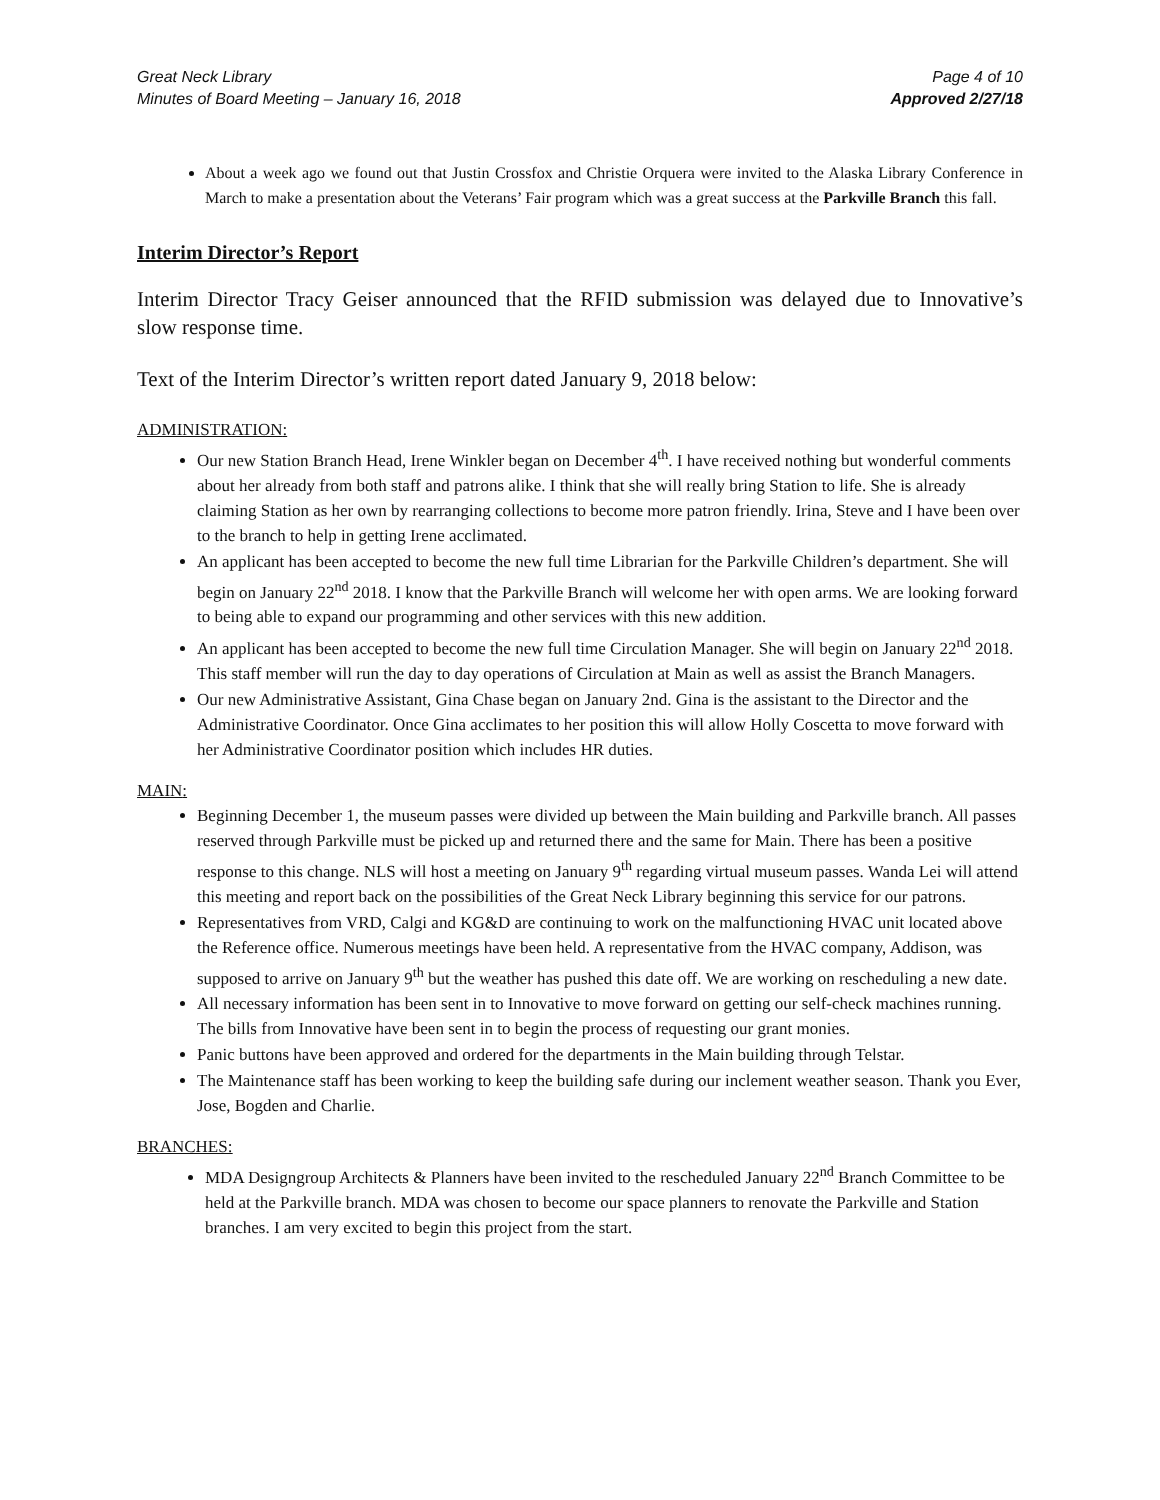Great Neck Library
Minutes of Board Meeting – January 16, 2018
Page 4 of 10
Approved 2/27/18
About a week ago we found out that Justin Crossfox and Christie Orquera were invited to the Alaska Library Conference in March to make a presentation about the Veterans’ Fair program which was a great success at the Parkville Branch this fall.
Interim Director’s Report
Interim Director Tracy Geiser announced that the RFID submission was delayed due to Innovative’s slow response time.
Text of the Interim Director’s written report dated January 9, 2018 below:
ADMINISTRATION:
Our new Station Branch Head, Irene Winkler began on December 4<sup>th</sup>. I have received nothing but wonderful comments about her already from both staff and patrons alike. I think that she will really bring Station to life. She is already claiming Station as her own by rearranging collections to become more patron friendly. Irina, Steve and I have been over to the branch to help in getting Irene acclimated.
An applicant has been accepted to become the new full time Librarian for the Parkville Children’s department. She will begin on January 22<sup>nd</sup> 2018. I know that the Parkville Branch will welcome her with open arms. We are looking forward to being able to expand our programming and other services with this new addition.
An applicant has been accepted to become the new full time Circulation Manager. She will begin on January 22<sup>nd</sup> 2018. This staff member will run the day to day operations of Circulation at Main as well as assist the Branch Managers.
Our new Administrative Assistant, Gina Chase began on January 2nd. Gina is the assistant to the Director and the Administrative Coordinator. Once Gina acclimates to her position this will allow Holly Coscetta to move forward with her Administrative Coordinator position which includes HR duties.
MAIN:
Beginning December 1, the museum passes were divided up between the Main building and Parkville branch. All passes reserved through Parkville must be picked up and returned there and the same for Main. There has been a positive response to this change. NLS will host a meeting on January 9<sup>th</sup> regarding virtual museum passes. Wanda Lei will attend this meeting and report back on the possibilities of the Great Neck Library beginning this service for our patrons.
Representatives from VRD, Calgi and KG&D are continuing to work on the malfunctioning HVAC unit located above the Reference office. Numerous meetings have been held. A representative from the HVAC company, Addison, was supposed to arrive on January 9<sup>th</sup> but the weather has pushed this date off. We are working on rescheduling a new date.
All necessary information has been sent in to Innovative to move forward on getting our self-check machines running. The bills from Innovative have been sent in to begin the process of requesting our grant monies.
Panic buttons have been approved and ordered for the departments in the Main building through Telstar.
The Maintenance staff has been working to keep the building safe during our inclement weather season. Thank you Ever, Jose, Bogden and Charlie.
BRANCHES:
MDA Designgroup Architects & Planners have been invited to the rescheduled January 22<sup>nd</sup> Branch Committee to be held at the Parkville branch. MDA was chosen to become our space planners to renovate the Parkville and Station branches. I am very excited to begin this project from the start.